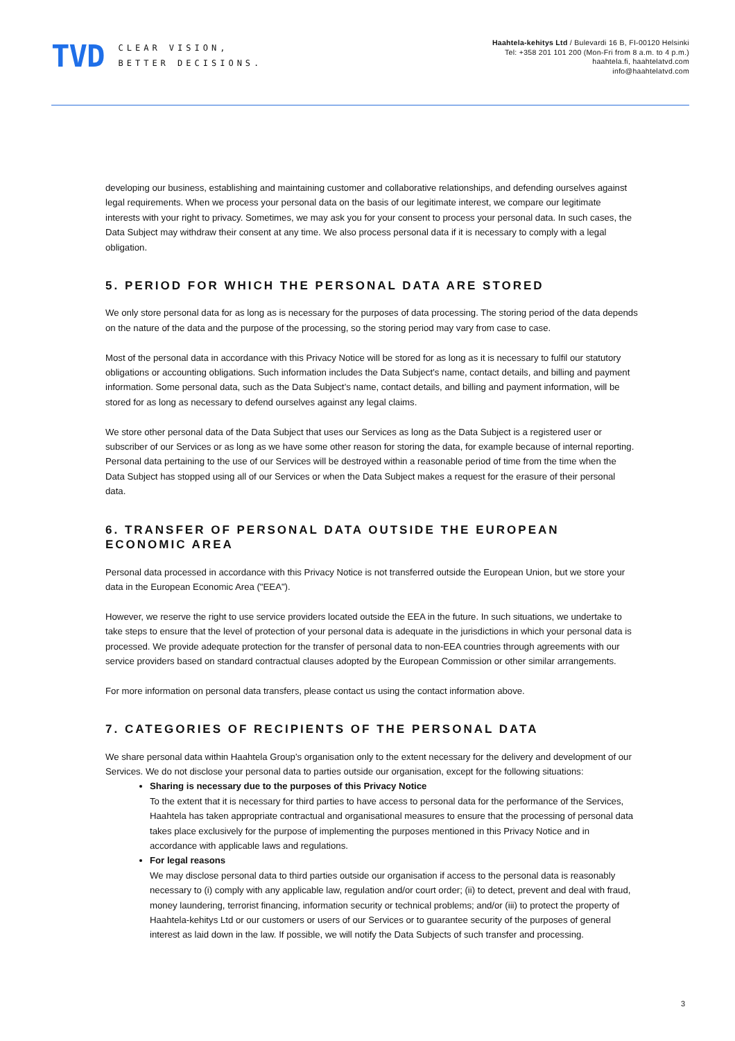TVD CLEAR VISION,
BETTER DECISIONS.
Haahtela-kehitys Ltd / Bulevardi 16 B, FI-00120 Helsinki
Tel: +358 201 101 200 (Mon-Fri from 8 a.m. to 4 p.m.)
haahtela.fi, haahtelatvd.com
info@haahtelatvd.com
developing our business, establishing and maintaining customer and collaborative relationships, and defending ourselves against legal requirements. When we process your personal data on the basis of our legitimate interest, we compare our legitimate interests with your right to privacy. Sometimes, we may ask you for your consent to process your personal data. In such cases, the Data Subject may withdraw their consent at any time. We also process personal data if it is necessary to comply with a legal obligation.
5. PERIOD FOR WHICH THE PERSONAL DATA ARE STORED
We only store personal data for as long as is necessary for the purposes of data processing. The storing period of the data depends on the nature of the data and the purpose of the processing, so the storing period may vary from case to case.
Most of the personal data in accordance with this Privacy Notice will be stored for as long as it is necessary to fulfil our statutory obligations or accounting obligations. Such information includes the Data Subject’s name, contact details, and billing and payment information. Some personal data, such as the Data Subject’s name, contact details, and billing and payment information, will be stored for as long as necessary to defend ourselves against any legal claims.
We store other personal data of the Data Subject that uses our Services as long as the Data Subject is a registered user or subscriber of our Services or as long as we have some other reason for storing the data, for example because of internal reporting. Personal data pertaining to the use of our Services will be destroyed within a reasonable period of time from the time when the Data Subject has stopped using all of our Services or when the Data Subject makes a request for the erasure of their personal data.
6. TRANSFER OF PERSONAL DATA OUTSIDE THE EUROPEAN ECONOMIC AREA
Personal data processed in accordance with this Privacy Notice is not transferred outside the European Union, but we store your data in the European Economic Area ("EEA").
However, we reserve the right to use service providers located outside the EEA in the future. In such situations, we undertake to take steps to ensure that the level of protection of your personal data is adequate in the jurisdictions in which your personal data is processed. We provide adequate protection for the transfer of personal data to non-EEA countries through agreements with our service providers based on standard contractual clauses adopted by the European Commission or other similar arrangements.
For more information on personal data transfers, please contact us using the contact information above.
7. CATEGORIES OF RECIPIENTS OF THE PERSONAL DATA
We share personal data within Haahtela Group's organisation only to the extent necessary for the delivery and development of our Services. We do not disclose your personal data to parties outside our organisation, except for the following situations:
Sharing is necessary due to the purposes of this Privacy Notice
To the extent that it is necessary for third parties to have access to personal data for the performance of the Services, Haahtela has taken appropriate contractual and organisational measures to ensure that the processing of personal data takes place exclusively for the purpose of implementing the purposes mentioned in this Privacy Notice and in accordance with applicable laws and regulations.
For legal reasons
We may disclose personal data to third parties outside our organisation if access to the personal data is reasonably necessary to (i) comply with any applicable law, regulation and/or court order; (ii) to detect, prevent and deal with fraud, money laundering, terrorist financing, information security or technical problems; and/or (iii) to protect the property of Haahtela-kehitys Ltd or our customers or users of our Services or to guarantee security of the purposes of general interest as laid down in the law. If possible, we will notify the Data Subjects of such transfer and processing.
3